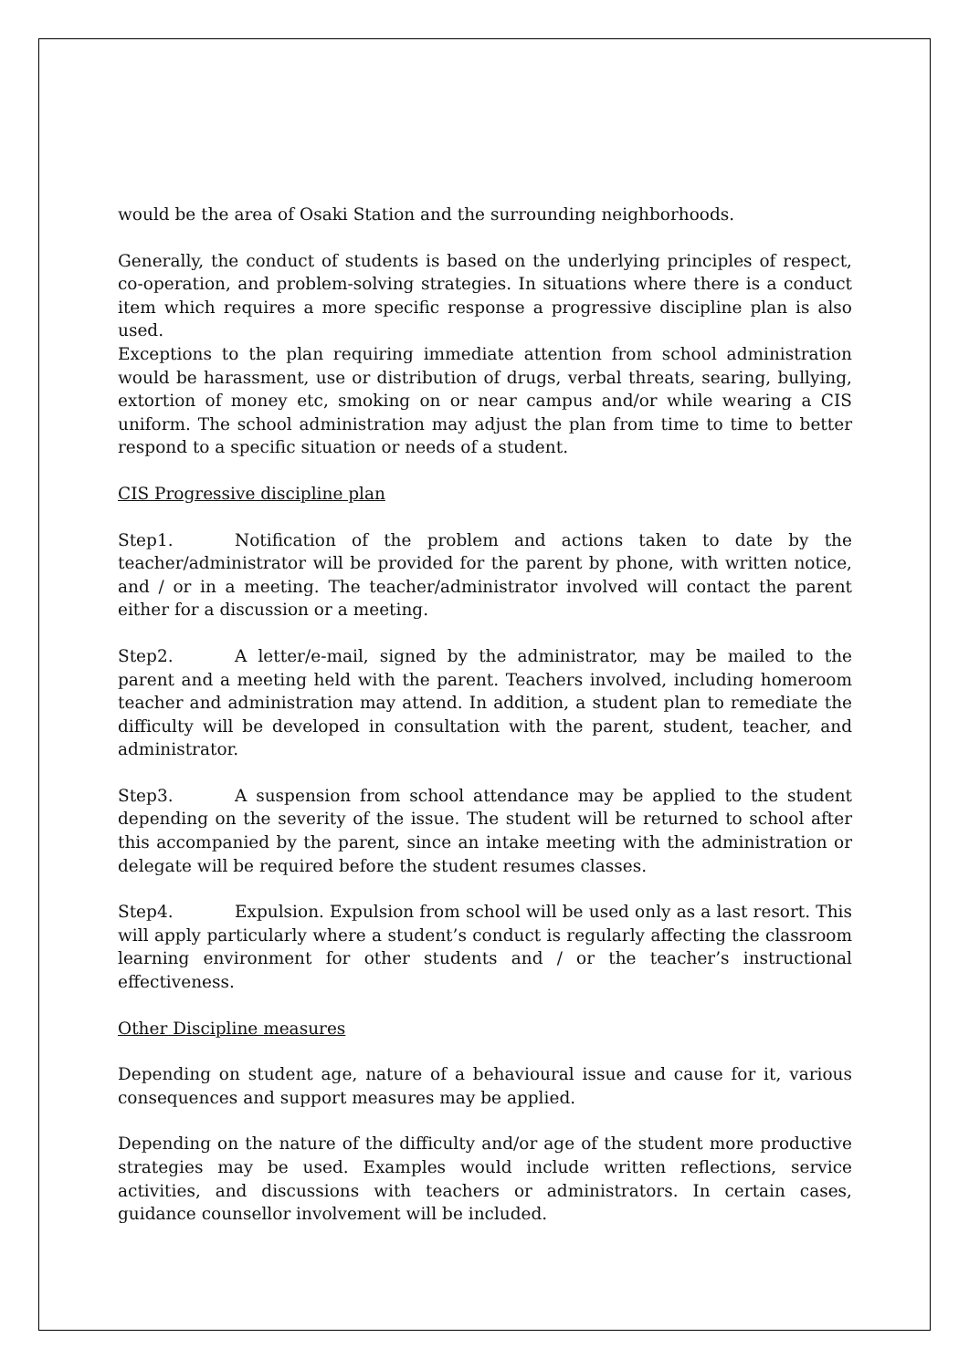would be the area of Osaki Station and the surrounding neighborhoods.
Generally, the conduct of students is based on the underlying principles of respect, co-operation, and problem-solving strategies. In situations where there is a conduct item which requires a more specific response a progressive discipline plan is also used.
Exceptions to the plan requiring immediate attention from school administration would be harassment, use or distribution of drugs, verbal threats, searing, bullying, extortion of money etc, smoking on or near campus and/or while wearing a CIS uniform. The school administration may adjust the plan from time to time to better respond to a specific situation or needs of a student.
CIS Progressive discipline plan
Step1. Notification of the problem and actions taken to date by the teacher/administrator will be provided for the parent by phone, with written notice, and / or in a meeting. The teacher/administrator involved will contact the parent either for a discussion or a meeting.
Step2. A letter/e-mail, signed by the administrator, may be mailed to the parent and a meeting held with the parent. Teachers involved, including homeroom teacher and administration may attend. In addition, a student plan to remediate the difficulty will be developed in consultation with the parent, student, teacher, and administrator.
Step3. A suspension from school attendance may be applied to the student depending on the severity of the issue. The student will be returned to school after this accompanied by the parent, since an intake meeting with the administration or delegate will be required before the student resumes classes.
Step4. Expulsion. Expulsion from school will be used only as a last resort. This will apply particularly where a student’s conduct is regularly affecting the classroom learning environment for other students and / or the teacher’s instructional effectiveness.
Other Discipline measures
Depending on student age, nature of a behavioural issue and cause for it, various consequences and support measures may be applied.
Depending on the nature of the difficulty and/or age of the student more productive strategies may be used. Examples would include written reflections, service activities, and discussions with teachers or administrators. In certain cases, guidance counsellor involvement will be included.